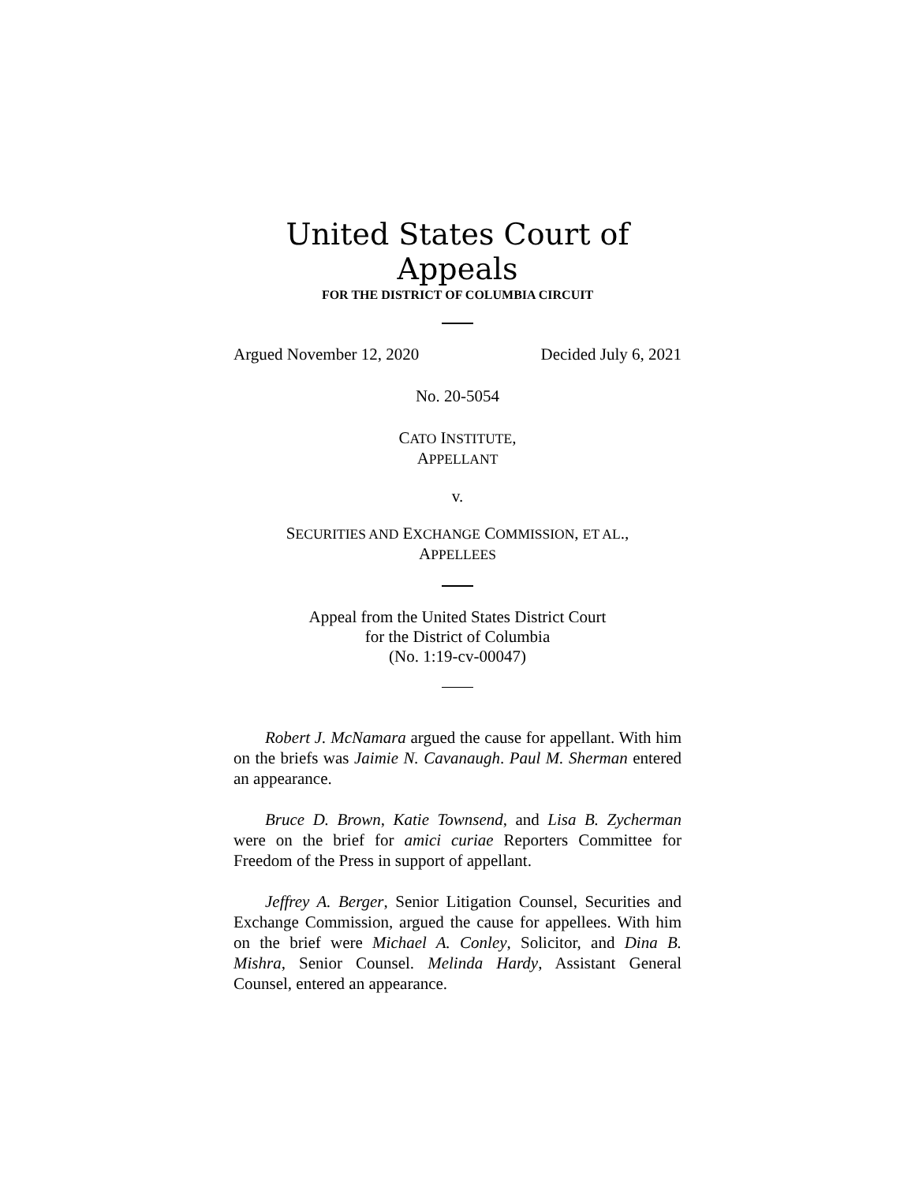United States Court of Appeals
FOR THE DISTRICT OF COLUMBIA CIRCUIT
Argued November 12, 2020 Decided July 6, 2021
No. 20-5054
CATO INSTITUTE,
APPELLANT
v.
SECURITIES AND EXCHANGE COMMISSION, ET AL.,
APPELLEES
Appeal from the United States District Court
for the District of Columbia
(No. 1:19-cv-00047)
Robert J. McNamara argued the cause for appellant. With him on the briefs was Jaimie N. Cavanaugh. Paul M. Sherman entered an appearance.
Bruce D. Brown, Katie Townsend, and Lisa B. Zycherman were on the brief for amici curiae Reporters Committee for Freedom of the Press in support of appellant.
Jeffrey A. Berger, Senior Litigation Counsel, Securities and Exchange Commission, argued the cause for appellees. With him on the brief were Michael A. Conley, Solicitor, and Dina B. Mishra, Senior Counsel. Melinda Hardy, Assistant General Counsel, entered an appearance.